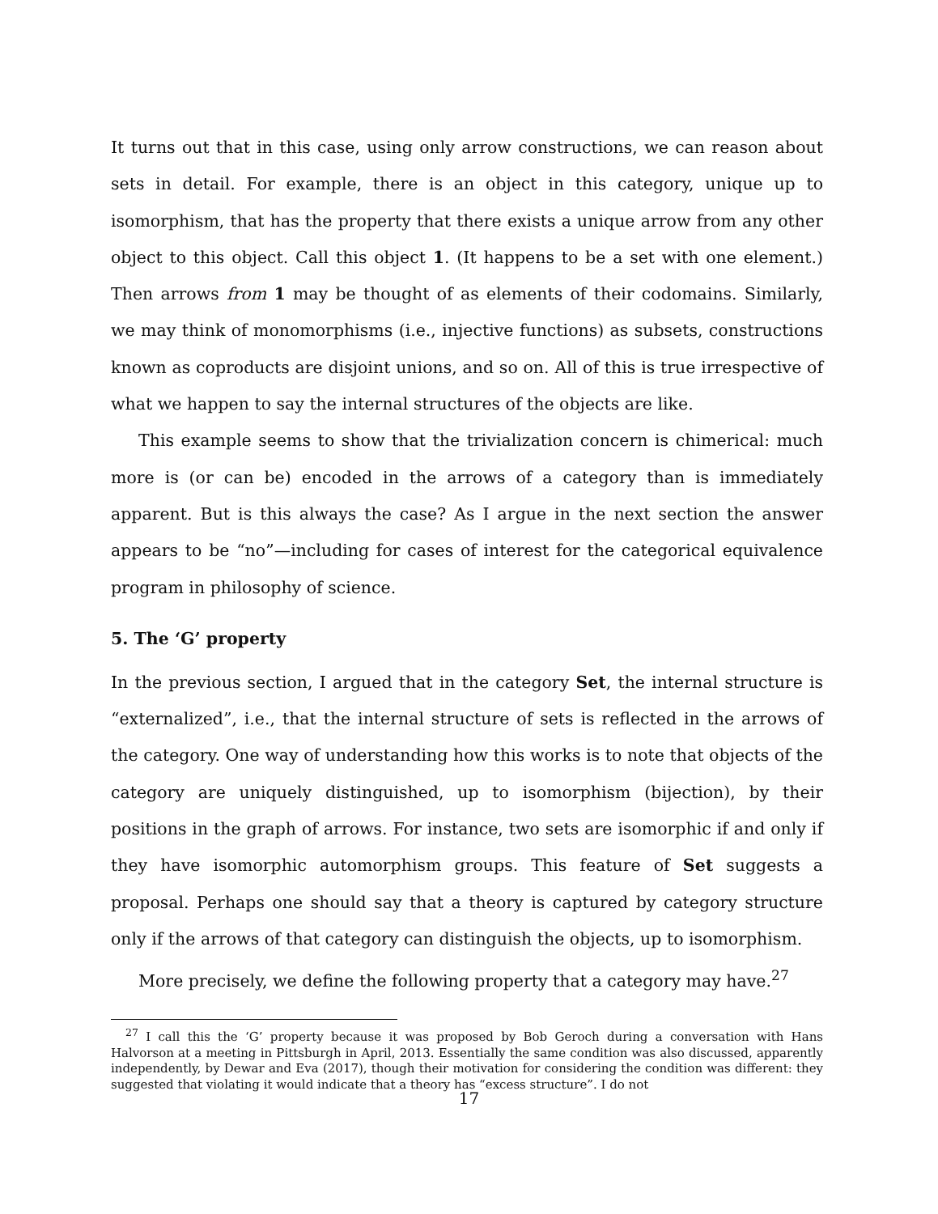It turns out that in this case, using only arrow constructions, we can reason about sets in detail. For example, there is an object in this category, unique up to isomorphism, that has the property that there exists a unique arrow from any other object to this object. Call this object 1. (It happens to be a set with one element.) Then arrows from 1 may be thought of as elements of their codomains. Similarly, we may think of monomorphisms (i.e., injective functions) as subsets, constructions known as coproducts are disjoint unions, and so on. All of this is true irrespective of what we happen to say the internal structures of the objects are like.
This example seems to show that the trivialization concern is chimerical: much more is (or can be) encoded in the arrows of a category than is immediately apparent. But is this always the case? As I argue in the next section the answer appears to be “no”—including for cases of interest for the categorical equivalence program in philosophy of science.
5. The ‘G’ property
In the previous section, I argued that in the category Set, the internal structure is “externalized”, i.e., that the internal structure of sets is reflected in the arrows of the category. One way of understanding how this works is to note that objects of the category are uniquely distinguished, up to isomorphism (bijection), by their positions in the graph of arrows. For instance, two sets are isomorphic if and only if they have isomorphic automorphism groups. This feature of Set suggests a proposal. Perhaps one should say that a theory is captured by category structure only if the arrows of that category can distinguish the objects, up to isomorphism.
More precisely, we define the following property that a category may have.<sup>27</sup>
<sup>27</sup> I call this the ‘G’ property because it was proposed by Bob Geroch during a conversation with Hans Halvorson at a meeting in Pittsburgh in April, 2013. Essentially the same condition was also discussed, apparently independently, by Dewar and Eva (2017), though their motivation for considering the condition was different: they suggested that violating it would indicate that a theory has “excess structure”. I do not
17